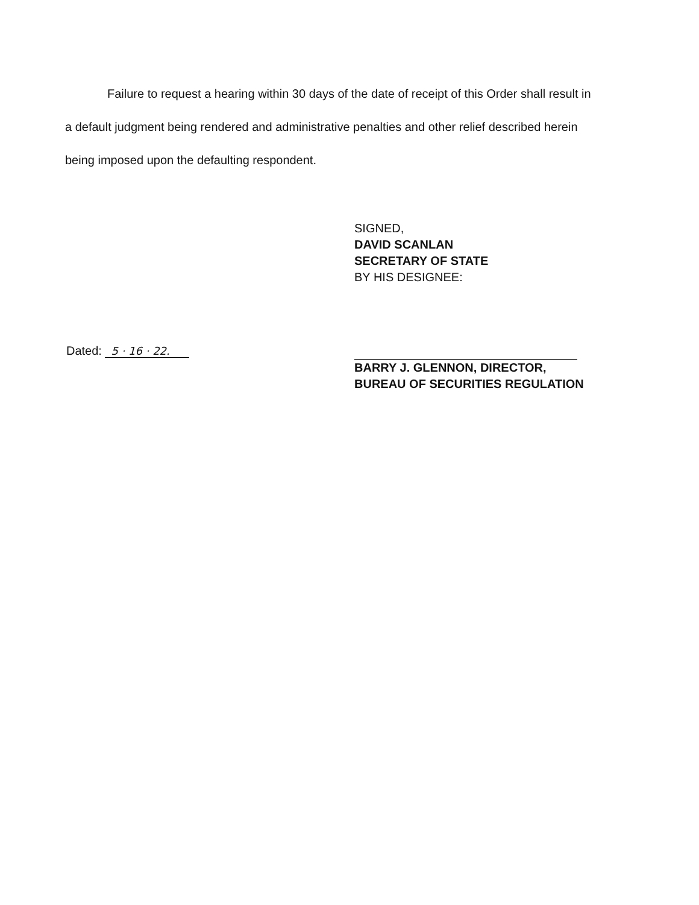Failure to request a hearing within 30 days of the date of receipt of this Order shall result in
a default judgment being rendered and administrative penalties and other relief described herein
being imposed upon the defaulting respondent.
SIGNED,
DAVID SCANLAN
SECRETARY OF STATE
BY HIS DESIGNEE:
Dated: 5 · 16 · 22.
BARRY J. GLENNON, DIRECTOR,
BUREAU OF SECURITIES REGULATION